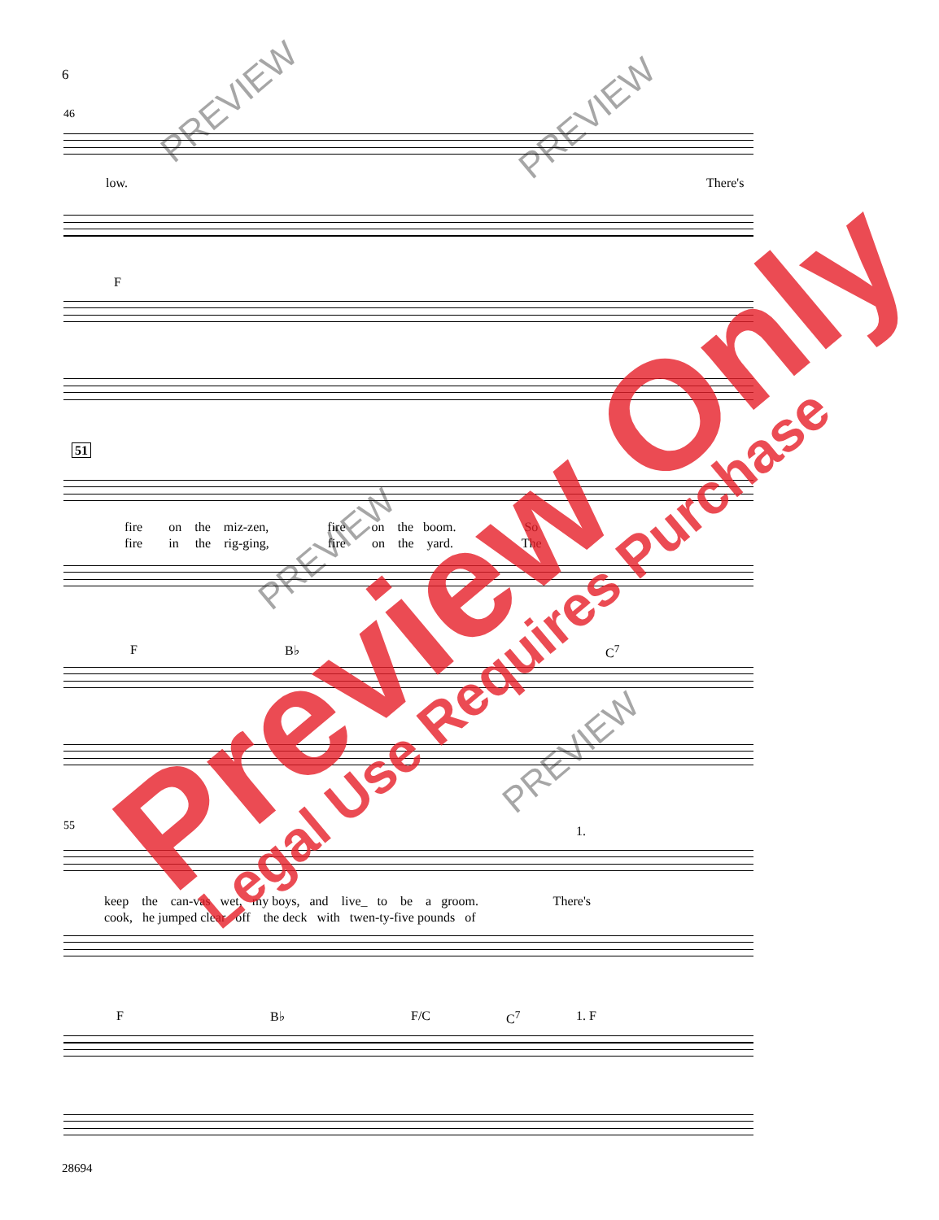6
46
low. There's
F
51
fire on the miz-zen, fire on the boom. So
fire in the rig-ging, fire on the yard. The
F B♭ C<sup>7</sup>
55 1.
keep the can-vas wet, my boys, and live_ to be a groom. There's
cook, he jumped clear off the deck with twen-ty-five pounds of
F B♭ F/C C<sup>7</sup> 1. F
28694
PREVIEW PREVIEW
PREVIEW
PREVIEW
Preview Only
Legal Use Requires Purchase